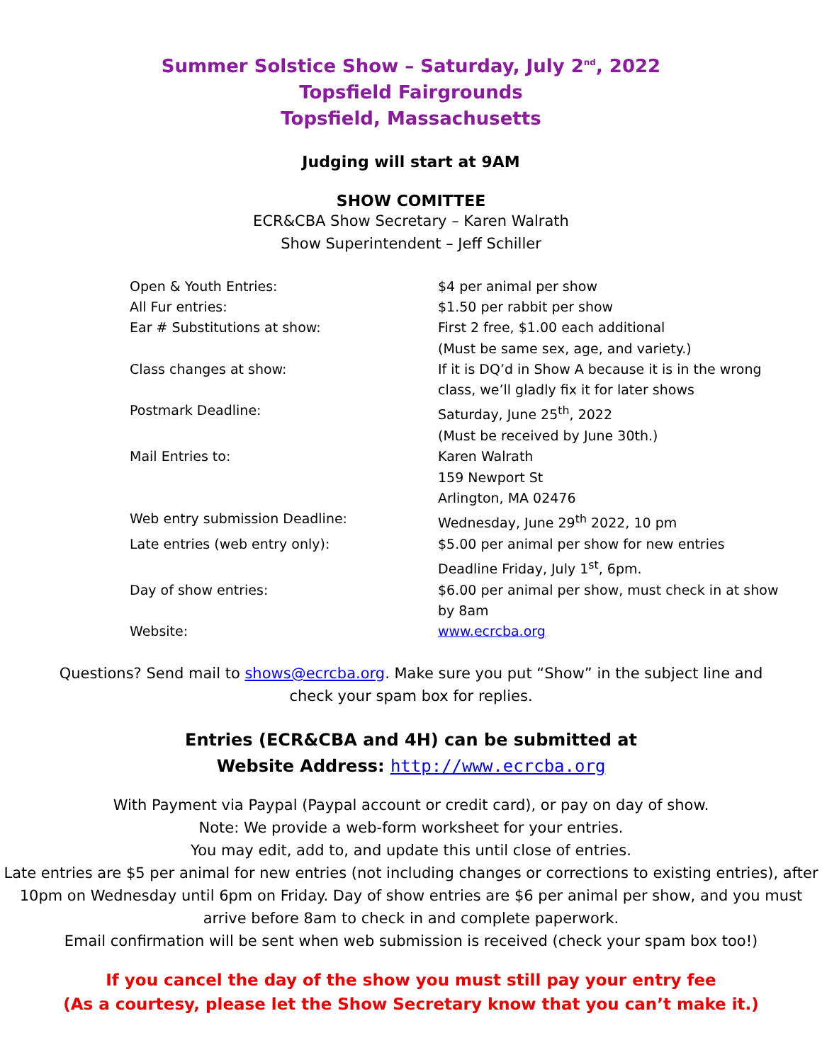Summer Solstice Show – Saturday, July 2<sup>nd</sup>, 2022
Topsfield Fairgrounds
Topsfield, Massachusetts
Judging will start at 9AM
SHOW COMITTEE
ECR&CBA Show Secretary – Karen Walrath
Show Superintendent – Jeff Schiller
| Open & Youth Entries: | $4 per animal per show |
| All Fur entries: | $1.50 per rabbit per show |
| Ear # Substitutions at show: | First 2 free, $1.00 each additional (Must be same sex, age, and variety.) |
| Class changes at show: | If it is DQ’d in Show A because it is in the wrong class, we’ll gladly fix it for later shows |
| Postmark Deadline: | Saturday, June 25<sup>th</sup>, 2022 (Must be received by June 30th.) |
| Mail Entries to: | Karen Walrath 159 Newport St Arlington, MA 02476 |
| Web entry submission Deadline: | Wednesday, June 29<sup>th</sup> 2022, 10 pm |
| Late entries (web entry only): | $5.00 per animal per show for new entries Deadline Friday, July 1<sup>st</sup>, 6pm. |
| Day of show entries: | $6.00 per animal per show, must check in at show by 8am |
| Website: | www.ecrcba.org |
Questions? Send mail to shows@ecrcba.org. Make sure you put “Show” in the subject line and
check your spam box for replies.
Entries (ECR&CBA and 4H) can be submitted at
Website Address: http://www.ecrcba.org
With Payment via Paypal (Paypal account or credit card), or pay on day of show.
Note: We provide a web-form worksheet for your entries.
You may edit, add to, and update this until close of entries.
Late entries are $5 per animal for new entries (not including changes or corrections to existing entries), after 10pm on Wednesday until 6pm on Friday. Day of show entries are $6 per animal per show, and you must arrive before 8am to check in and complete paperwork.
Email confirmation will be sent when web submission is received (check your spam box too!)
If you cancel the day of the show you must still pay your entry fee
(As a courtesy, please let the Show Secretary know that you can’t make it.)